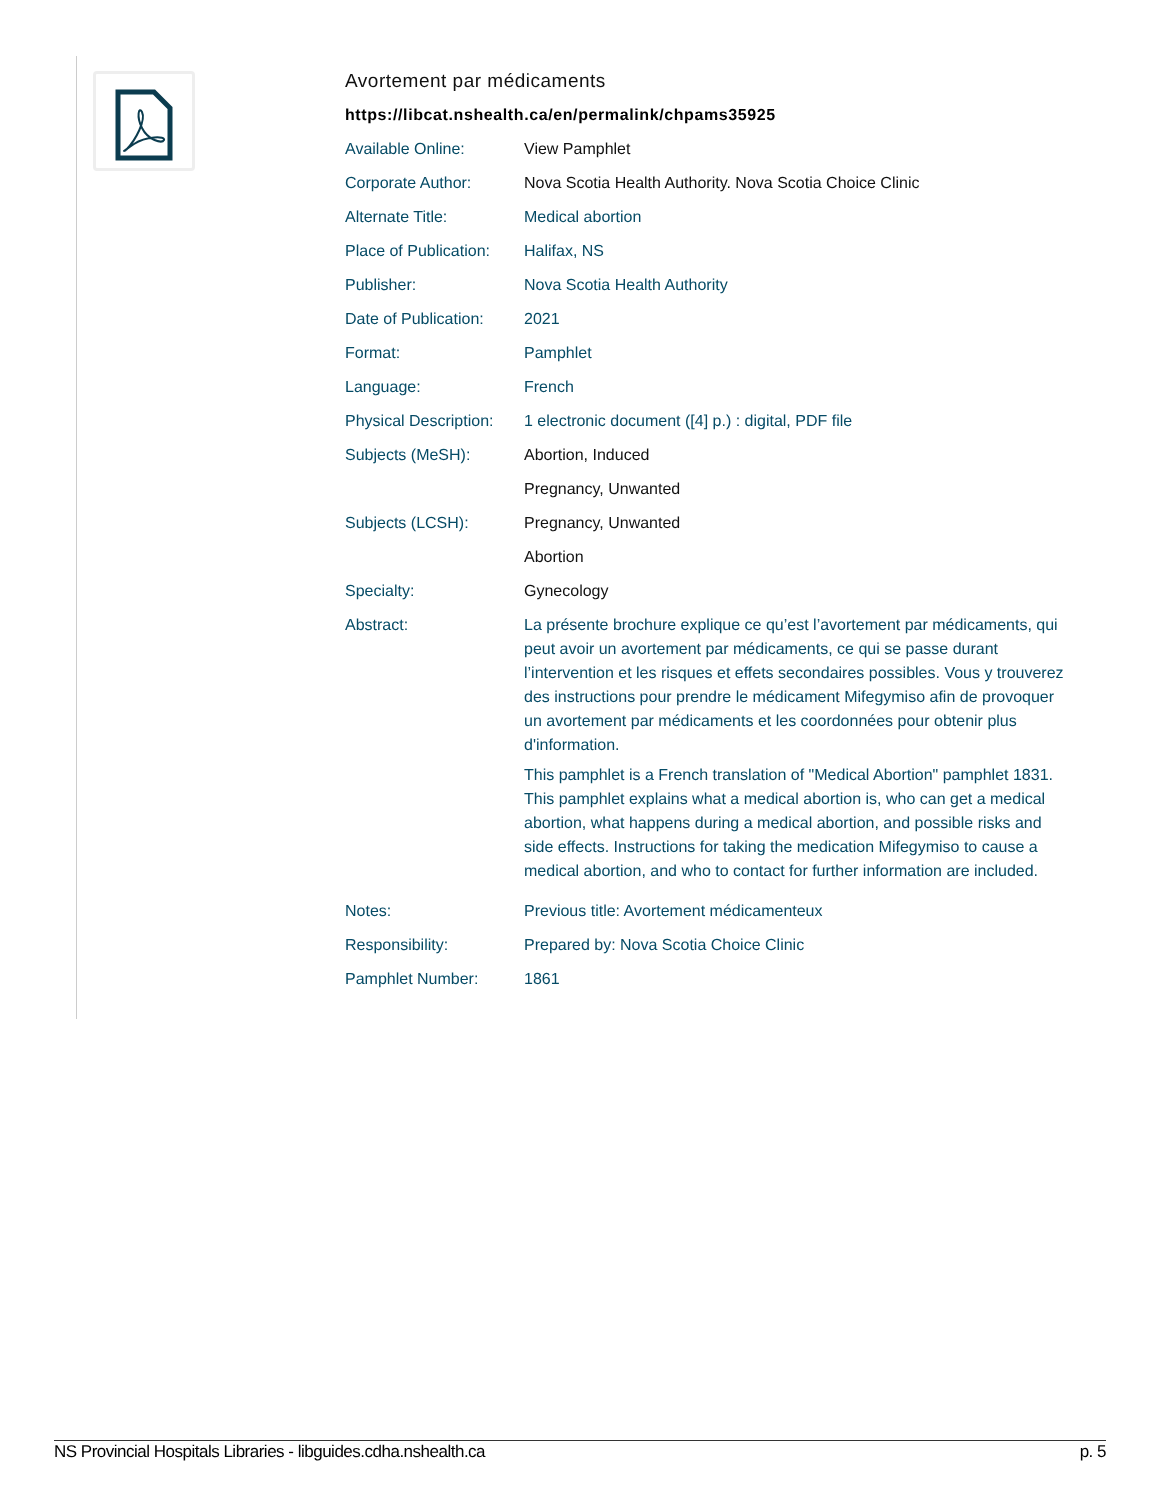Avortement par médicaments
https://libcat.nshealth.ca/en/permalink/chpams35925
| Available Online: | View Pamphlet |
| Corporate Author: | Nova Scotia Health Authority. Nova Scotia Choice Clinic |
| Alternate Title: | Medical abortion |
| Place of Publication: | Halifax, NS |
| Publisher: | Nova Scotia Health Authority |
| Date of Publication: | 2021 |
| Format: | Pamphlet |
| Language: | French |
| Physical Description: | 1 electronic document ([4] p.) : digital, PDF file |
| Subjects (MeSH): | Abortion, Induced |
| | Pregnancy, Unwanted |
| Subjects (LCSH): | Pregnancy, Unwanted |
| | Abortion |
| Specialty: | Gynecology |
| Abstract: | La présente brochure explique ce qu’est l’avortement par médicaments, qui peut avoir un avortement par médicaments, ce qui se passe durant l’intervention et les risques et effets secondaires possibles. Vous y trouverez des instructions pour prendre le médicament Mifegymiso afin de provoquer un avortement par médicaments et les coordonnées pour obtenir plus d'information. This pamphlet is a French translation of "Medical Abortion" pamphlet 1831. This pamphlet explains what a medical abortion is, who can get a medical abortion, what happens during a medical abortion, and possible risks and side effects. Instructions for taking the medication Mifegymiso to cause a medical abortion, and who to contact for further information are included. |
| Notes: | Previous title: Avortement médicamenteux |
| Responsibility: | Prepared by: Nova Scotia Choice Clinic |
| Pamphlet Number: | 1861 |
NS Provincial Hospitals Libraries - libguides.cdha.nshealth.ca p. 5